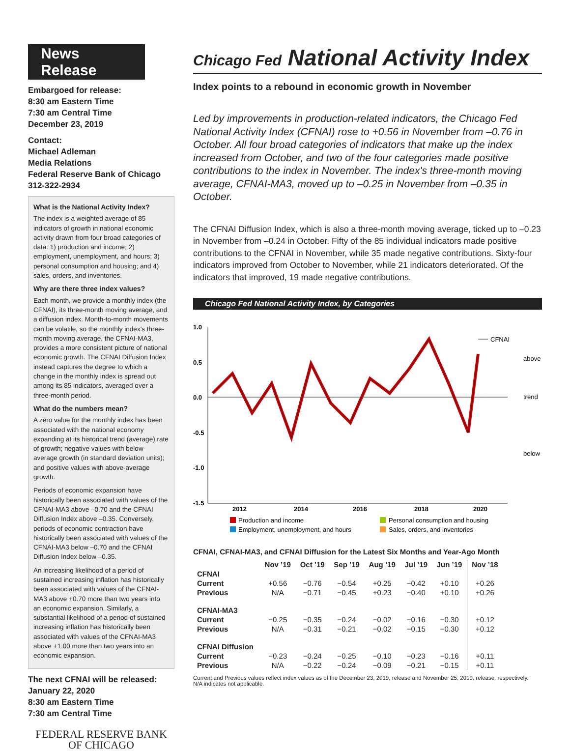News Release
Embargoed for release:
8:30 am Eastern Time
7:30 am Central Time
December 23, 2019
Contact:
Michael Adleman
Media Relations
Federal Reserve Bank of Chicago
312-322-2934
What is the National Activity Index?
The index is a weighted average of 85 indicators of growth in national economic activity drawn from four broad categories of data: 1) production and income; 2) employment, unemployment, and hours; 3) personal consumption and housing; and 4) sales, orders, and inventories.
Why are there three index values?
Each month, we provide a monthly index (the CFNAI), its three-month moving average, and a diffusion index. Month-to-month movements can be volatile, so the monthly index's three-month moving average, the CFNAI-MA3, provides a more consistent picture of national economic growth. The CFNAI Diffusion Index instead captures the degree to which a change in the monthly index is spread out among its 85 indicators, averaged over a three-month period.
What do the numbers mean?
A zero value for the monthly index has been associated with the national economy expanding at its historical trend (average) rate of growth; negative values with below-average growth (in standard deviation units); and positive values with above-average growth.
Periods of economic expansion have historically been associated with values of the CFNAI-MA3 above –0.70 and the CFNAI Diffusion Index above –0.35. Conversely, periods of economic contraction have historically been associated with values of the CFNAI-MA3 below –0.70 and the CFNAI Diffusion Index below –0.35.
An increasing likelihood of a period of sustained increasing inflation has historically been associated with values of the CFNAI-MA3 above +0.70 more than two years into an economic expansion. Similarly, a substantial likelihood of a period of sustained increasing inflation has historically been associated with values of the CFNAI-MA3 above +1.00 more than two years into an economic expansion.
The next CFNAI will be released:
January 22, 2020
8:30 am Eastern Time
7:30 am Central Time
FEDERAL RESERVE BANK
OF CHICAGO
Chicago Fed National Activity Index
Index points to a rebound in economic growth in November
Led by improvements in production-related indicators, the Chicago Fed National Activity Index (CFNAI) rose to +0.56 in November from –0.76 in October. All four broad categories of indicators that make up the index increased from October, and two of the four categories made positive contributions to the index in November. The index's three-month moving average, CFNAI-MA3, moved up to –0.25 in November from –0.35 in October.
The CFNAI Diffusion Index, which is also a three-month moving average, ticked up to –0.23 in November from –0.24 in October. Fifty of the 85 individual indicators made positive contributions to the CFNAI in November, while 35 made negative contributions. Sixty-four indicators improved from October to November, while 21 indicators deteriorated. Of the indicators that improved, 19 made negative contributions.
Chicago Fed National Activity Index, by Categories
1.0
0.5
0.0
-0.5
-1.0
-1.5
CFNAI
above
trend
below
2012
2014
2016
2018
2020
Production and income
Personal consumption and housing
Employment, unemployment, and hours
Sales, orders, and inventories
CFNAI, CFNAI-MA3, and CFNAI Diffusion for the Latest Six Months and Year-Ago Month
| | Nov ’19 | Oct ’19 | Sep ’19 | Aug ’19 | Jul ’19 | Jun ’19 | Nov ’18 |
| --- | --- | --- | --- | --- | --- | --- | --- |
| CFNAI | | | | | | | |
| Current | +0.56 | −0.76 | −0.54 | +0.25 | −0.42 | +0.10 | +0.26 |
| Previous | N/A | −0.71 | −0.45 | +0.23 | −0.40 | +0.10 | +0.26 |
| CFNAI-MA3 | | | | | | | |
| Current | −0.25 | −0.35 | −0.24 | −0.02 | −0.16 | −0.30 | +0.12 |
| Previous | N/A | −0.31 | −0.21 | −0.02 | −0.15 | −0.30 | +0.12 |
| CFNAI Diffusion | | | | | | | |
| Current | −0.23 | −0.24 | −0.25 | −0.10 | −0.23 | −0.16 | +0.11 |
| Previous | N/A | −0.22 | −0.24 | −0.09 | −0.21 | −0.15 | +0.11 |
Current and Previous values reflect index values as of the December 23, 2019, release and November 25, 2019, release, respectively.
N/A indicates not applicable.